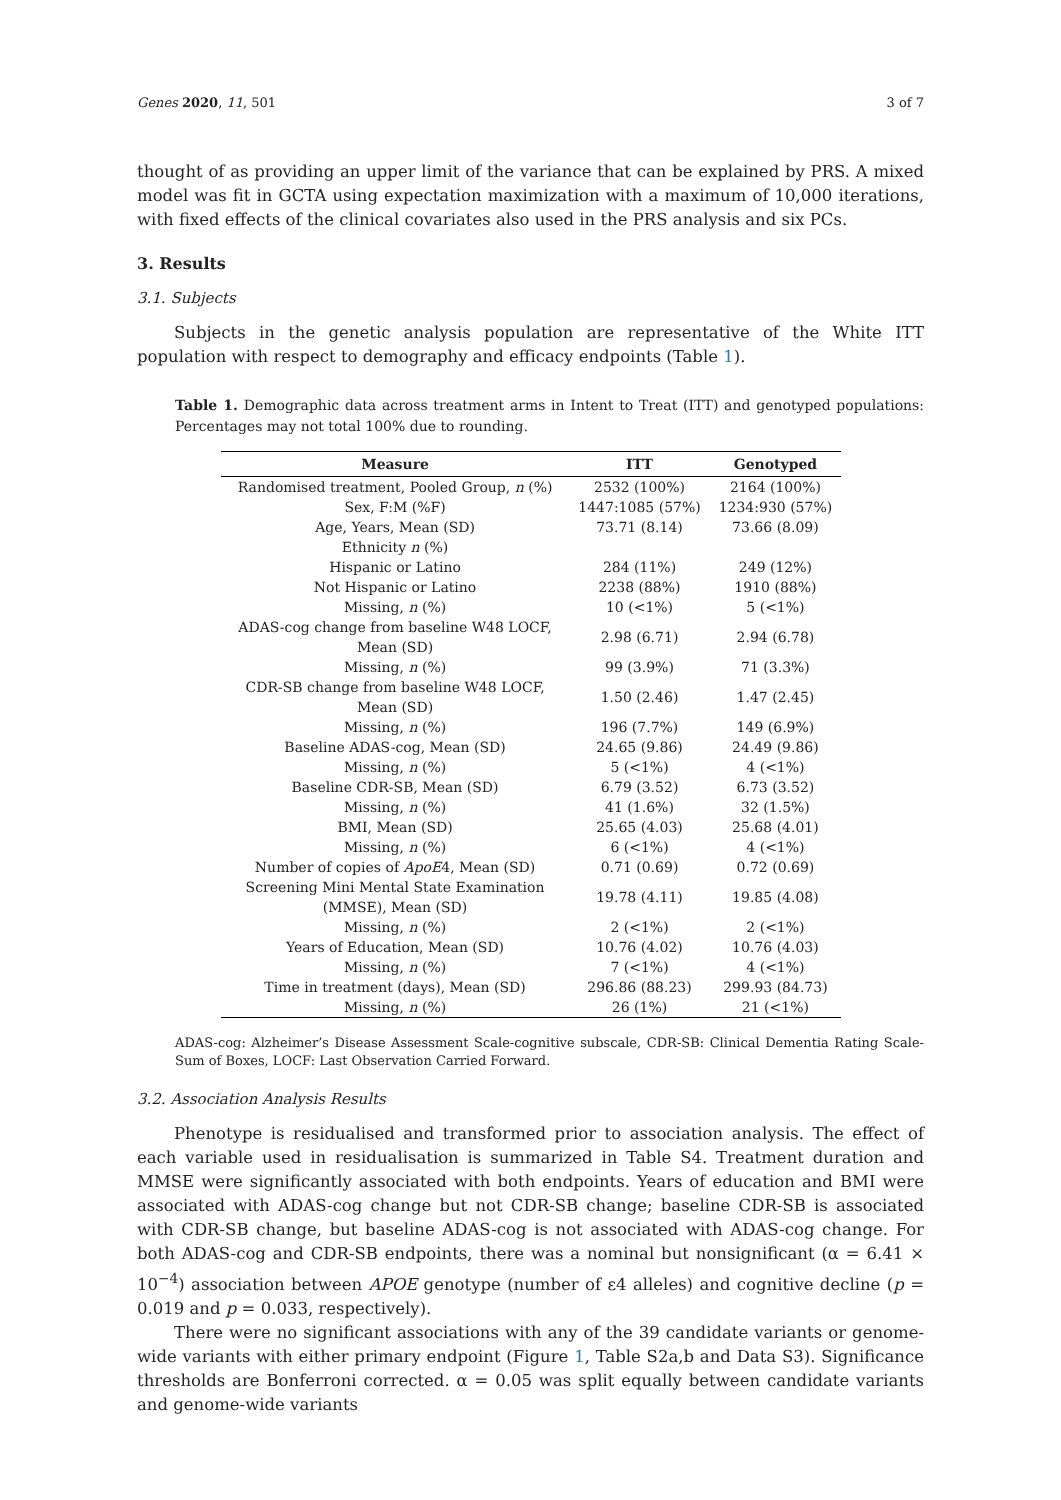Genes 2020, 11, 501 3 of 7
thought of as providing an upper limit of the variance that can be explained by PRS. A mixed model was fit in GCTA using expectation maximization with a maximum of 10,000 iterations, with fixed effects of the clinical covariates also used in the PRS analysis and six PCs.
3. Results
3.1. Subjects
Subjects in the genetic analysis population are representative of the White ITT population with respect to demography and efficacy endpoints (Table 1).
Table 1. Demographic data across treatment arms in Intent to Treat (ITT) and genotyped populations: Percentages may not total 100% due to rounding.
| Measure | ITT | Genotyped |
| --- | --- | --- |
| Randomised treatment, Pooled Group, n (%) | 2532 (100%) | 2164 (100%) |
| Sex, F:M (%F) | 1447:1085 (57%) | 1234:930 (57%) |
| Age, Years, Mean (SD) | 73.71 (8.14) | 73.66 (8.09) |
| Ethnicity n (%) | | |
| Hispanic or Latino | 284 (11%) | 249 (12%) |
| Not Hispanic or Latino | 2238 (88%) | 1910 (88%) |
| Missing, n (%) | 10 (<1%) | 5 (<1%) |
| ADAS-cog change from baseline W48 LOCF, Mean (SD) | 2.98 (6.71) | 2.94 (6.78) |
| Missing, n (%) | 99 (3.9%) | 71 (3.3%) |
| CDR-SB change from baseline W48 LOCF, Mean (SD) | 1.50 (2.46) | 1.47 (2.45) |
| Missing, n (%) | 196 (7.7%) | 149 (6.9%) |
| Baseline ADAS-cog, Mean (SD) | 24.65 (9.86) | 24.49 (9.86) |
| Missing, n (%) | 5 (<1%) | 4 (<1%) |
| Baseline CDR-SB, Mean (SD) | 6.79 (3.52) | 6.73 (3.52) |
| Missing, n (%) | 41 (1.6%) | 32 (1.5%) |
| BMI, Mean (SD) | 25.65 (4.03) | 25.68 (4.01) |
| Missing, n (%) | 6 (<1%) | 4 (<1%) |
| Number of copies of ApoE 4, Mean (SD) | 0.71 (0.69) | 0.72 (0.69) |
| Screening Mini Mental State Examination (MMSE), Mean (SD) | 19.78 (4.11) | 19.85 (4.08) |
| Missing, n (%) | 2 (<1%) | 2 (<1%) |
| Years of Education, Mean (SD) | 10.76 (4.02) | 10.76 (4.03) |
| Missing, n (%) | 7 (<1%) | 4 (<1%) |
| Time in treatment (days), Mean (SD) | 296.86 (88.23) | 299.93 (84.73) |
| Missing, n (%) | 26 (1%) | 21 (<1%) |
ADAS-cog: Alzheimer’s Disease Assessment Scale-cognitive subscale, CDR-SB: Clinical Dementia Rating Scale-Sum of Boxes, LOCF: Last Observation Carried Forward.
3.2. Association Analysis Results
Phenotype is residualised and transformed prior to association analysis. The effect of each variable used in residualisation is summarized in Table S4. Treatment duration and MMSE were significantly associated with both endpoints. Years of education and BMI were associated with ADAS-cog change but not CDR-SB change; baseline CDR-SB is associated with CDR-SB change, but baseline ADAS-cog is not associated with ADAS-cog change. For both ADAS-cog and CDR-SB endpoints, there was a nominal but nonsignificant (α = 6.41 × 10<sup>−4</sup>) association between APOE genotype (number of ε4 alleles) and cognitive decline (p = 0.019 and p = 0.033, respectively).
There were no significant associations with any of the 39 candidate variants or genome-wide variants with either primary endpoint (Figure 1, Table S2a,b and Data S3). Significance thresholds are Bonferroni corrected. α = 0.05 was split equally between candidate variants and genome-wide variants